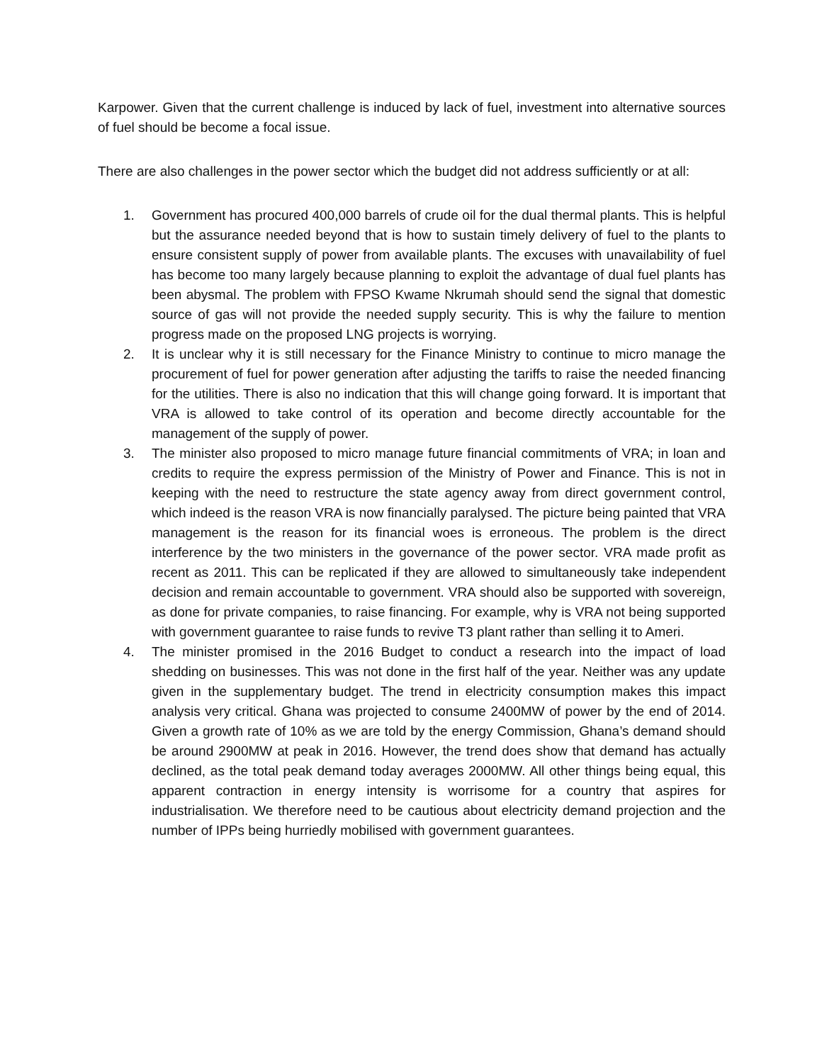Karpower. Given that the current challenge is induced by lack of fuel, investment into alternative sources of fuel should be become a focal issue.
There are also challenges in the power sector which the budget did not address sufficiently or at all:
1. Government has procured 400,000 barrels of crude oil for the dual thermal plants. This is helpful but the assurance needed beyond that is how to sustain timely delivery of fuel to the plants to ensure consistent supply of power from available plants. The excuses with unavailability of fuel has become too many largely because planning to exploit the advantage of dual fuel plants has been abysmal. The problem with FPSO Kwame Nkrumah should send the signal that domestic source of gas will not provide the needed supply security. This is why the failure to mention progress made on the proposed LNG projects is worrying.
2. It is unclear why it is still necessary for the Finance Ministry to continue to micro manage the procurement of fuel for power generation after adjusting the tariffs to raise the needed financing for the utilities. There is also no indication that this will change going forward. It is important that VRA is allowed to take control of its operation and become directly accountable for the management of the supply of power.
3. The minister also proposed to micro manage future financial commitments of VRA; in loan and credits to require the express permission of the Ministry of Power and Finance. This is not in keeping with the need to restructure the state agency away from direct government control, which indeed is the reason VRA is now financially paralysed. The picture being painted that VRA management is the reason for its financial woes is erroneous. The problem is the direct interference by the two ministers in the governance of the power sector. VRA made profit as recent as 2011. This can be replicated if they are allowed to simultaneously take independent decision and remain accountable to government. VRA should also be supported with sovereign, as done for private companies, to raise financing. For example, why is VRA not being supported with government guarantee to raise funds to revive T3 plant rather than selling it to Ameri.
4. The minister promised in the 2016 Budget to conduct a research into the impact of load shedding on businesses. This was not done in the first half of the year. Neither was any update given in the supplementary budget. The trend in electricity consumption makes this impact analysis very critical. Ghana was projected to consume 2400MW of power by the end of 2014. Given a growth rate of 10% as we are told by the energy Commission, Ghana’s demand should be around 2900MW at peak in 2016. However, the trend does show that demand has actually declined, as the total peak demand today averages 2000MW. All other things being equal, this apparent contraction in energy intensity is worrisome for a country that aspires for industrialisation. We therefore need to be cautious about electricity demand projection and the number of IPPs being hurriedly mobilised with government guarantees.